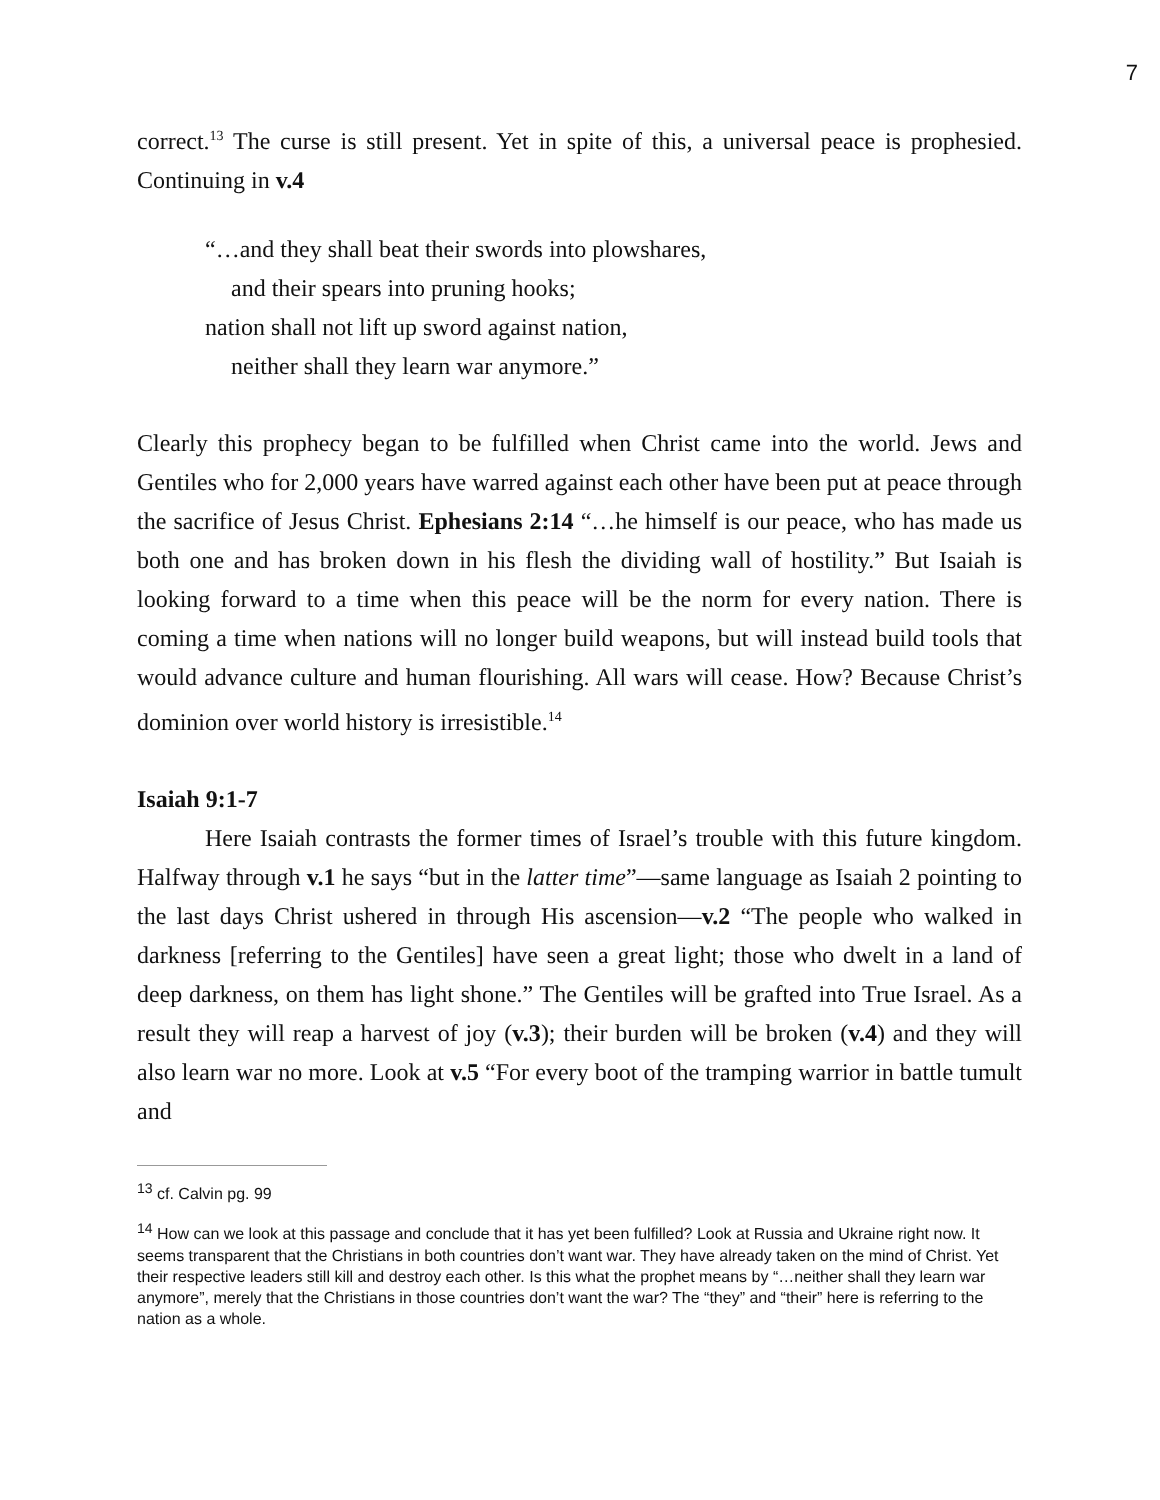7
correct.<sup>13</sup> The curse is still present. Yet in spite of this, a universal peace is prophesied. Continuing in v.4
“…and they shall beat their swords into plowshares,
and their spears into pruning hooks;
nation shall not lift up sword against nation,
neither shall they learn war anymore.”
Clearly this prophecy began to be fulfilled when Christ came into the world. Jews and Gentiles who for 2,000 years have warred against each other have been put at peace through the sacrifice of Jesus Christ. Ephesians 2:14 “…he himself is our peace, who has made us both one and has broken down in his flesh the dividing wall of hostility.” But Isaiah is looking forward to a time when this peace will be the norm for every nation. There is coming a time when nations will no longer build weapons, but will instead build tools that would advance culture and human flourishing. All wars will cease. How? Because Christ’s dominion over world history is irresistible.<sup>14</sup>
Isaiah 9:1-7
Here Isaiah contrasts the former times of Israel’s trouble with this future kingdom. Halfway through v.1 he says “but in the latter time”—same language as Isaiah 2 pointing to the last days Christ ushered in through His ascension—v.2 “The people who walked in darkness [referring to the Gentiles] have seen a great light; those who dwelt in a land of deep darkness, on them has light shone.” The Gentiles will be grafted into True Israel. As a result they will reap a harvest of joy (v.3); their burden will be broken (v.4) and they will also learn war no more. Look at v.5 “For every boot of the tramping warrior in battle tumult and
<sup>13</sup> cf. Calvin pg. 99
<sup>14</sup> How can we look at this passage and conclude that it has yet been fulfilled? Look at Russia and Ukraine right now. It seems transparent that the Christians in both countries don’t want war. They have already taken on the mind of Christ. Yet their respective leaders still kill and destroy each other. Is this what the prophet means by “…neither shall they learn war anymore”, merely that the Christians in those countries don’t want the war? The “they” and “their” here is referring to the nation as a whole.